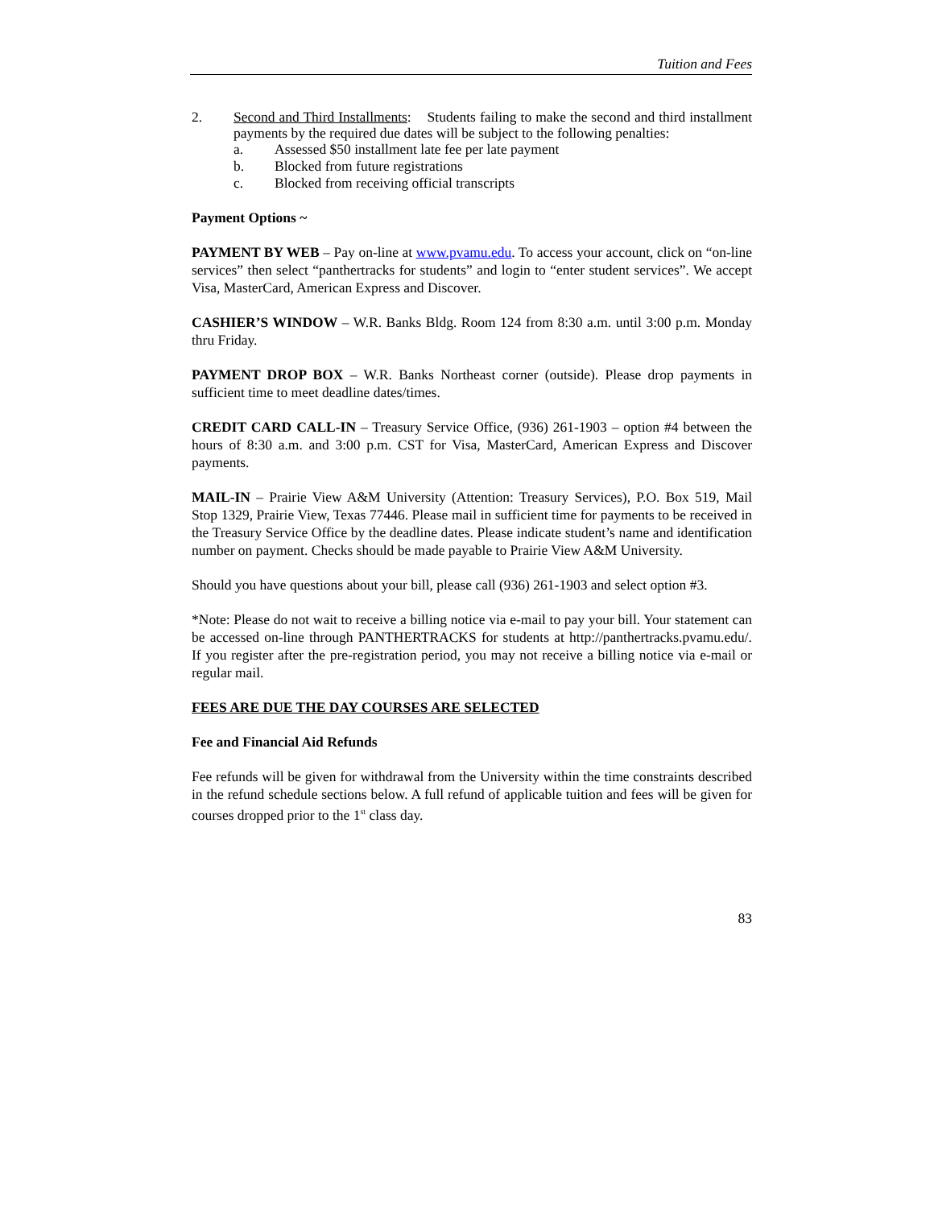Tuition and Fees
2. Second and Third Installments: Students failing to make the second and third installment payments by the required due dates will be subject to the following penalties:
a. Assessed $50 installment late fee per late payment
b. Blocked from future registrations
c. Blocked from receiving official transcripts
Payment Options ~
PAYMENT BY WEB – Pay on-line at www.pvamu.edu. To access your account, click on “on-line services” then select “panthertracks for students” and login to “enter student services”. We accept Visa, MasterCard, American Express and Discover.
CASHIER’S WINDOW – W.R. Banks Bldg. Room 124 from 8:30 a.m. until 3:00 p.m. Monday thru Friday.
PAYMENT DROP BOX – W.R. Banks Northeast corner (outside). Please drop payments in sufficient time to meet deadline dates/times.
CREDIT CARD CALL-IN – Treasury Service Office, (936) 261-1903 – option #4 between the hours of 8:30 a.m. and 3:00 p.m. CST for Visa, MasterCard, American Express and Discover payments.
MAIL-IN – Prairie View A&M University (Attention: Treasury Services), P.O. Box 519, Mail Stop 1329, Prairie View, Texas 77446. Please mail in sufficient time for payments to be received in the Treasury Service Office by the deadline dates. Please indicate student’s name and identification number on payment. Checks should be made payable to Prairie View A&M University.
Should you have questions about your bill, please call (936) 261-1903 and select option #3.
*Note: Please do not wait to receive a billing notice via e-mail to pay your bill. Your statement can be accessed on-line through PANTHERTRACKS for students at http://panthertracks.pvamu.edu/. If you register after the pre-registration period, you may not receive a billing notice via e-mail or regular mail.
FEES ARE DUE THE DAY COURSES ARE SELECTED
Fee and Financial Aid Refunds
Fee refunds will be given for withdrawal from the University within the time constraints described in the refund schedule sections below. A full refund of applicable tuition and fees will be given for courses dropped prior to the 1<sup>st</sup> class day.
83